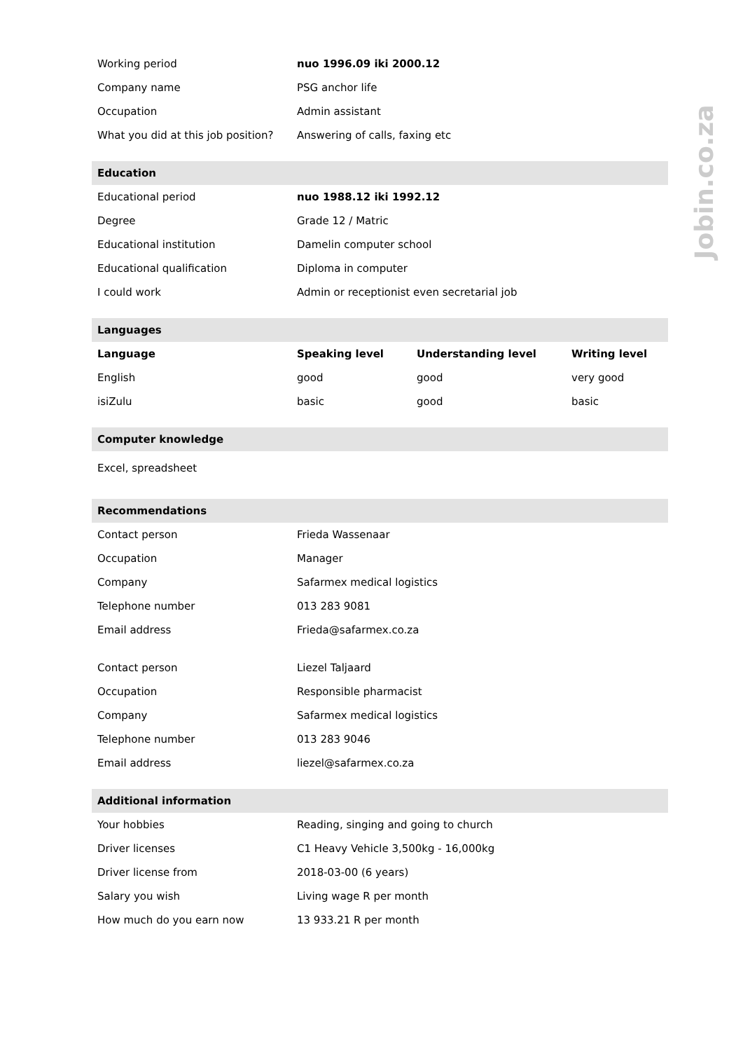| Working period | nuo 1996.09 iki 2000.12 | | |
| Company name | PSG anchor life | | |
| Occupation | Admin assistant | | |
| What you did at this job position? | Answering of calls, faxing etc | | |
| Education | | | |
| Educational period | nuo 1988.12 iki 1992.12 | | |
| Degree | Grade 12 / Matric | | |
| Educational institution | Damelin computer school | | |
| Educational qualification | Diploma in computer | | |
| I could work | Admin or receptionist even secretarial job | | |
| Languages | | | |
| Language | Speaking level | Understanding level | Writing level |
| English | good | good | very good |
| isiZulu | basic | good | basic |
| Computer knowledge | | | |
| Excel, spreadsheet | | | |
| Recommendations | | | |
| Contact person | Frieda Wassenaar | | |
| Occupation | Manager | | |
| Company | Safarmex medical logistics | | |
| Telephone number | 013 283 9081 | | |
| Email address | Frieda@safarmex.co.za | | |
| Contact person | Liezel Taljaard | | |
| Occupation | Responsible pharmacist | | |
| Company | Safarmex medical logistics | | |
| Telephone number | 013 283 9046 | | |
| Email address | liezel@safarmex.co.za | | |
| Additional information | | | |
| Your hobbies | Reading, singing and going to church | | |
| Driver licenses | C1 Heavy Vehicle 3,500kg - 16,000kg | | |
| Driver license from | 2018-03-00 (6 years) | | |
| Salary you wish | Living wage R per month | | |
| How much do you earn now | 13 933.21 R per month | | |
Jobin.co.za